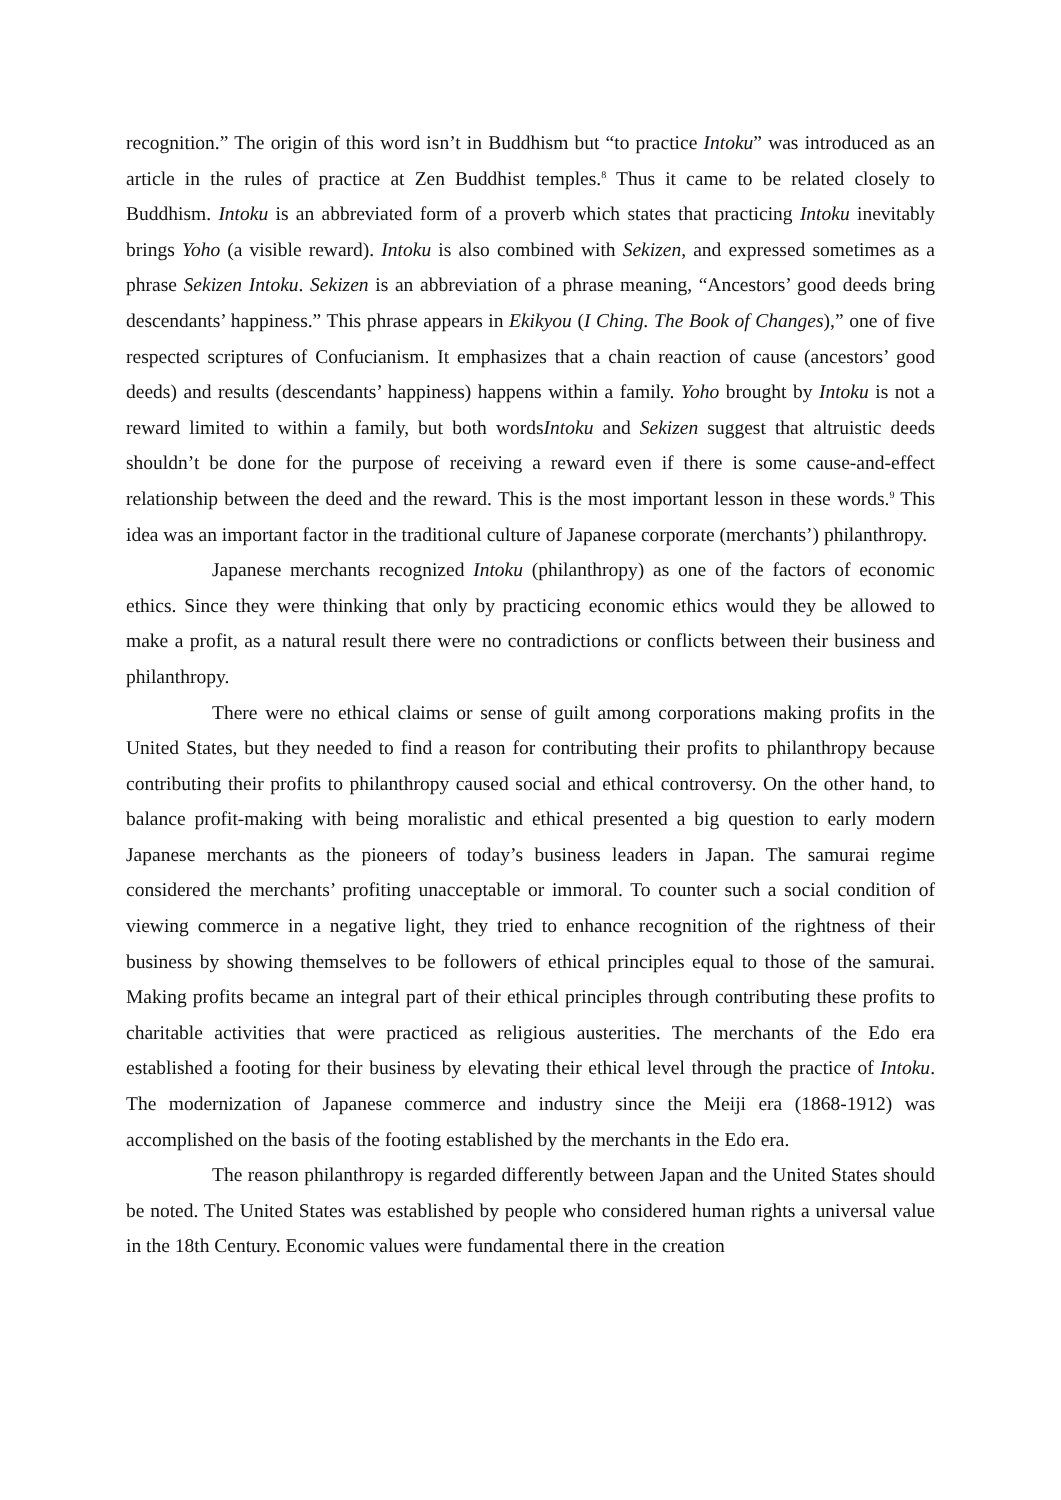recognition.” The origin of this word isn’t in Buddhism but “to practice Intoku” was introduced as an article in the rules of practice at Zen Buddhist temples.<sup>8</sup> Thus it came to be related closely to Buddhism. Intoku is an abbreviated form of a proverb which states that practicing Intoku inevitably brings Yoho (a visible reward). Intoku is also combined with Sekizen, and expressed sometimes as a phrase Sekizen Intoku. Sekizen is an abbreviation of a phrase meaning, “Ancestors’ good deeds bring descendants’ happiness.” This phrase appears in Ekikyou (I Ching. The Book of Changes),” one of five respected scriptures of Confucianism. It emphasizes that a chain reaction of cause (ancestors’ good deeds) and results (descendants’ happiness) happens within a family. Yoho brought by Intoku is not a reward limited to within a family, but both wordsIntoku and Sekizen suggest that altruistic deeds shouldn’t be done for the purpose of receiving a reward even if there is some cause-and-effect relationship between the deed and the reward. This is the most important lesson in these words.<sup>9</sup> This idea was an important factor in the traditional culture of Japanese corporate (merchants’) philanthropy.
Japanese merchants recognized Intoku (philanthropy) as one of the factors of economic ethics. Since they were thinking that only by practicing economic ethics would they be allowed to make a profit, as a natural result there were no contradictions or conflicts between their business and philanthropy.
There were no ethical claims or sense of guilt among corporations making profits in the United States, but they needed to find a reason for contributing their profits to philanthropy because contributing their profits to philanthropy caused social and ethical controversy. On the other hand, to balance profit-making with being moralistic and ethical presented a big question to early modern Japanese merchants as the pioneers of today’s business leaders in Japan. The samurai regime considered the merchants’ profiting unacceptable or immoral. To counter such a social condition of viewing commerce in a negative light, they tried to enhance recognition of the rightness of their business by showing themselves to be followers of ethical principles equal to those of the samurai. Making profits became an integral part of their ethical principles through contributing these profits to charitable activities that were practiced as religious austerities. The merchants of the Edo era established a footing for their business by elevating their ethical level through the practice of Intoku. The modernization of Japanese commerce and industry since the Meiji era (1868-1912) was accomplished on the basis of the footing established by the merchants in the Edo era.
The reason philanthropy is regarded differently between Japan and the United States should be noted. The United States was established by people who considered human rights a universal value in the 18th Century. Economic values were fundamental there in the creation